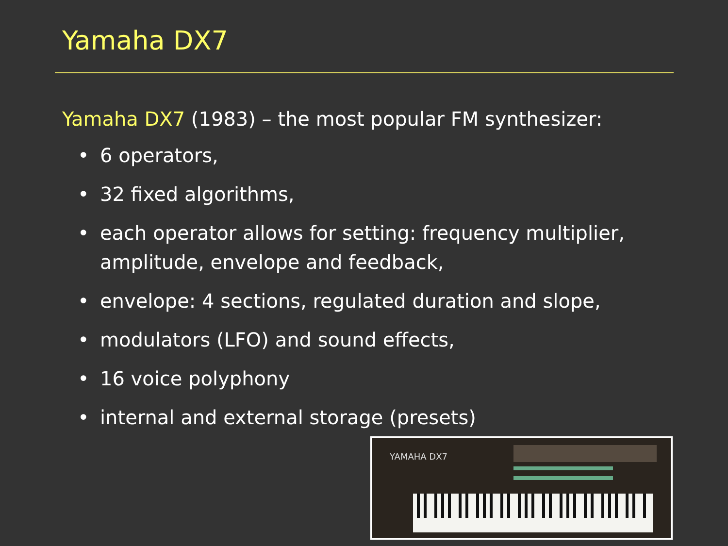Yamaha DX7
Yamaha DX7 (1983) – the most popular FM synthesizer:
• 6 operators,
• 32 fixed algorithms,
• each operator allows for setting: frequency multiplier, amplitude, envelope and feedback,
• envelope: 4 sections, regulated duration and slope,
• modulators (LFO) and sound effects,
• 16 voice polyphony
• internal and external storage (presets)
YAMAHA DX7